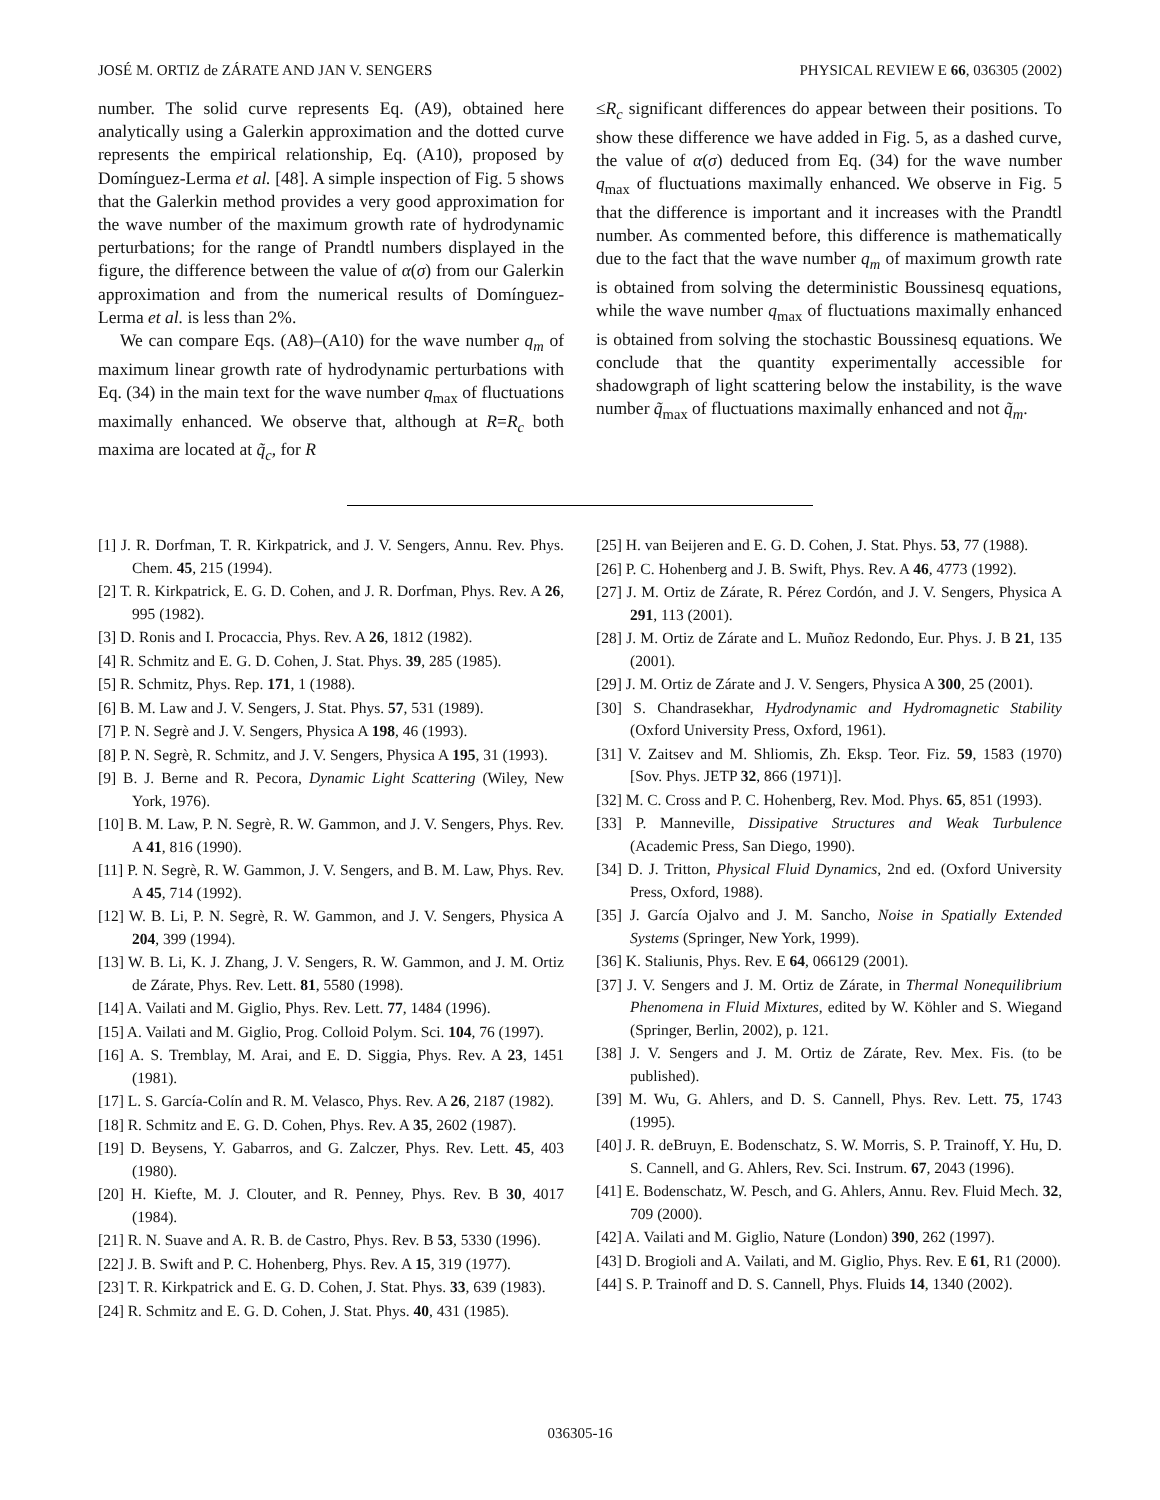JOSÉ M. ORTIZ de ZÁRATE AND JAN V. SENGERS PHYSICAL REVIEW E 66, 036305 (2002)
number. The solid curve represents Eq. (A9), obtained here analytically using a Galerkin approximation and the dotted curve represents the empirical relationship, Eq. (A10), proposed by Domínguez-Lerma et al. [48]. A simple inspection of Fig. 5 shows that the Galerkin method provides a very good approximation for the wave number of the maximum growth rate of hydrodynamic perturbations; for the range of Prandtl numbers displayed in the figure, the difference between the value of α(σ) from our Galerkin approximation and from the numerical results of Domínguez-Lerma et al. is less than 2%.
We can compare Eqs. (A8)–(A10) for the wave number q<sub>m</sub> of maximum linear growth rate of hydrodynamic perturbations with Eq. (34) in the main text for the wave number q<sub>max</sub> of fluctuations maximally enhanced. We observe that, although at R=R<sub>c</sub> both maxima are located at q̃<sub>c</sub>, for R
≤R<sub>c</sub> significant differences do appear between their positions. To show these difference we have added in Fig. 5, as a dashed curve, the value of α(σ) deduced from Eq. (34) for the wave number q<sub>max</sub> of fluctuations maximally enhanced. We observe in Fig. 5 that the difference is important and it increases with the Prandtl number. As commented before, this difference is mathematically due to the fact that the wave number q<sub>m</sub> of maximum growth rate is obtained from solving the deterministic Boussinesq equations, while the wave number q<sub>max</sub> of fluctuations maximally enhanced is obtained from solving the stochastic Boussinesq equations. We conclude that the quantity experimentally accessible for shadowgraph of light scattering below the instability, is the wave number q̃<sub>max</sub> of fluctuations maximally enhanced and not q̃<sub>m</sub>.
[1] J. R. Dorfman, T. R. Kirkpatrick, and J. V. Sengers, Annu. Rev. Phys. Chem. 45, 215 (1994).
[2] T. R. Kirkpatrick, E. G. D. Cohen, and J. R. Dorfman, Phys. Rev. A 26, 995 (1982).
[3] D. Ronis and I. Procaccia, Phys. Rev. A 26, 1812 (1982).
[4] R. Schmitz and E. G. D. Cohen, J. Stat. Phys. 39, 285 (1985).
[5] R. Schmitz, Phys. Rep. 171, 1 (1988).
[6] B. M. Law and J. V. Sengers, J. Stat. Phys. 57, 531 (1989).
[7] P. N. Segrè and J. V. Sengers, Physica A 198, 46 (1993).
[8] P. N. Segrè, R. Schmitz, and J. V. Sengers, Physica A 195, 31 (1993).
[9] B. J. Berne and R. Pecora, Dynamic Light Scattering (Wiley, New York, 1976).
[10] B. M. Law, P. N. Segrè, R. W. Gammon, and J. V. Sengers, Phys. Rev. A 41, 816 (1990).
[11] P. N. Segrè, R. W. Gammon, J. V. Sengers, and B. M. Law, Phys. Rev. A 45, 714 (1992).
[12] W. B. Li, P. N. Segrè, R. W. Gammon, and J. V. Sengers, Physica A 204, 399 (1994).
[13] W. B. Li, K. J. Zhang, J. V. Sengers, R. W. Gammon, and J. M. Ortiz de Zárate, Phys. Rev. Lett. 81, 5580 (1998).
[14] A. Vailati and M. Giglio, Phys. Rev. Lett. 77, 1484 (1996).
[15] A. Vailati and M. Giglio, Prog. Colloid Polym. Sci. 104, 76 (1997).
[16] A. S. Tremblay, M. Arai, and E. D. Siggia, Phys. Rev. A 23, 1451 (1981).
[17] L. S. García-Colín and R. M. Velasco, Phys. Rev. A 26, 2187 (1982).
[18] R. Schmitz and E. G. D. Cohen, Phys. Rev. A 35, 2602 (1987).
[19] D. Beysens, Y. Gabarros, and G. Zalczer, Phys. Rev. Lett. 45, 403 (1980).
[20] H. Kiefte, M. J. Clouter, and R. Penney, Phys. Rev. B 30, 4017 (1984).
[21] R. N. Suave and A. R. B. de Castro, Phys. Rev. B 53, 5330 (1996).
[22] J. B. Swift and P. C. Hohenberg, Phys. Rev. A 15, 319 (1977).
[23] T. R. Kirkpatrick and E. G. D. Cohen, J. Stat. Phys. 33, 639 (1983).
[24] R. Schmitz and E. G. D. Cohen, J. Stat. Phys. 40, 431 (1985).
[25] H. van Beijeren and E. G. D. Cohen, J. Stat. Phys. 53, 77 (1988).
[26] P. C. Hohenberg and J. B. Swift, Phys. Rev. A 46, 4773 (1992).
[27] J. M. Ortiz de Zárate, R. Pérez Cordón, and J. V. Sengers, Physica A 291, 113 (2001).
[28] J. M. Ortiz de Zárate and L. Muñoz Redondo, Eur. Phys. J. B 21, 135 (2001).
[29] J. M. Ortiz de Zárate and J. V. Sengers, Physica A 300, 25 (2001).
[30] S. Chandrasekhar, Hydrodynamic and Hydromagnetic Stability (Oxford University Press, Oxford, 1961).
[31] V. Zaitsev and M. Shliomis, Zh. Eksp. Teor. Fiz. 59, 1583 (1970) [Sov. Phys. JETP 32, 866 (1971)].
[32] M. C. Cross and P. C. Hohenberg, Rev. Mod. Phys. 65, 851 (1993).
[33] P. Manneville, Dissipative Structures and Weak Turbulence (Academic Press, San Diego, 1990).
[34] D. J. Tritton, Physical Fluid Dynamics, 2nd ed. (Oxford University Press, Oxford, 1988).
[35] J. García Ojalvo and J. M. Sancho, Noise in Spatially Extended Systems (Springer, New York, 1999).
[36] K. Staliunis, Phys. Rev. E 64, 066129 (2001).
[37] J. V. Sengers and J. M. Ortiz de Zárate, in Thermal Nonequilibrium Phenomena in Fluid Mixtures, edited by W. Köhler and S. Wiegand (Springer, Berlin, 2002), p. 121.
[38] J. V. Sengers and J. M. Ortiz de Zárate, Rev. Mex. Fis. (to be published).
[39] M. Wu, G. Ahlers, and D. S. Cannell, Phys. Rev. Lett. 75, 1743 (1995).
[40] J. R. deBruyn, E. Bodenschatz, S. W. Morris, S. P. Trainoff, Y. Hu, D. S. Cannell, and G. Ahlers, Rev. Sci. Instrum. 67, 2043 (1996).
[41] E. Bodenschatz, W. Pesch, and G. Ahlers, Annu. Rev. Fluid Mech. 32, 709 (2000).
[42] A. Vailati and M. Giglio, Nature (London) 390, 262 (1997).
[43] D. Brogioli and A. Vailati, and M. Giglio, Phys. Rev. E 61, R1 (2000).
[44] S. P. Trainoff and D. S. Cannell, Phys. Fluids 14, 1340 (2002).
036305-16